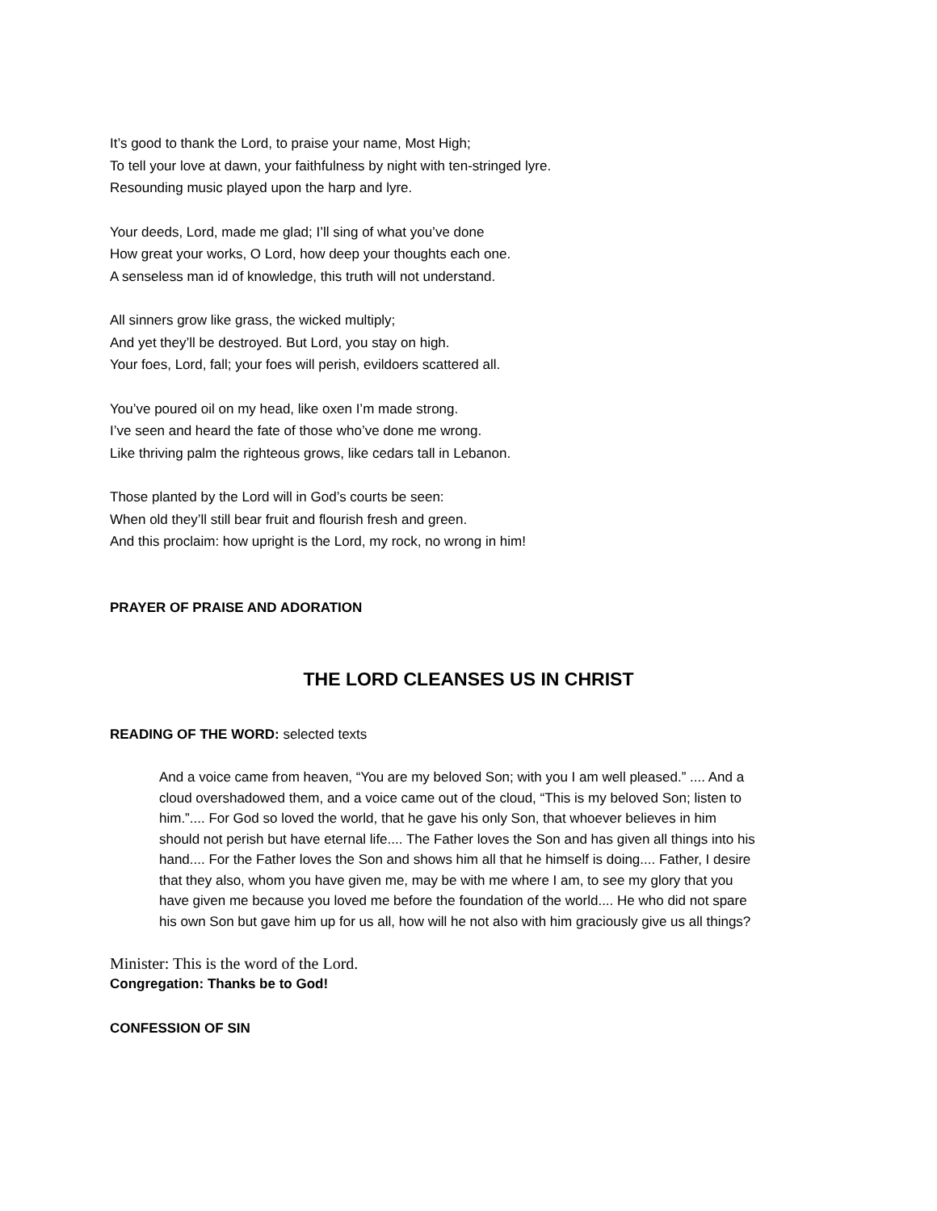It’s good to thank the Lord, to praise your name, Most High;
To tell your love at dawn, your faithfulness by night with ten-stringed lyre.
Resounding music played upon the harp and lyre.
Your deeds, Lord, made me glad; I’ll sing of what you’ve done
How great your works, O Lord, how deep your thoughts each one.
A senseless man id of knowledge, this truth will not understand.
All sinners grow like grass, the wicked multiply;
And yet they’ll be destroyed. But Lord, you stay on high.
Your foes, Lord, fall; your foes will perish, evildoers scattered all.
You’ve poured oil on my head, like oxen I’m made strong.
I’ve seen and heard the fate of those who’ve done me wrong.
Like thriving palm the righteous grows, like cedars tall in Lebanon.
Those planted by the Lord will in God’s courts be seen:
When old they’ll still bear fruit and flourish fresh and green.
And this proclaim: how upright is the Lord, my rock, no wrong in him!
PRAYER OF PRAISE AND ADORATION
THE LORD CLEANSES US IN CHRIST
READING OF THE WORD: selected texts
And a voice came from heaven, “You are my beloved Son; with you I am well pleased.” .... And a cloud overshadowed them, and a voice came out of the cloud, “This is my beloved Son; listen to him.”.... For God so loved the world, that he gave his only Son, that whoever believes in him should not perish but have eternal life.... The Father loves the Son and has given all things into his hand.... For the Father loves the Son and shows him all that he himself is doing.... Father, I desire that they also, whom you have given me, may be with me where I am, to see my glory that you have given me because you loved me before the foundation of the world.... He who did not spare his own Son but gave him up for us all, how will he not also with him graciously give us all things?
Minister: This is the word of the Lord.
Congregation: Thanks be to God!
CONFESSION OF SIN